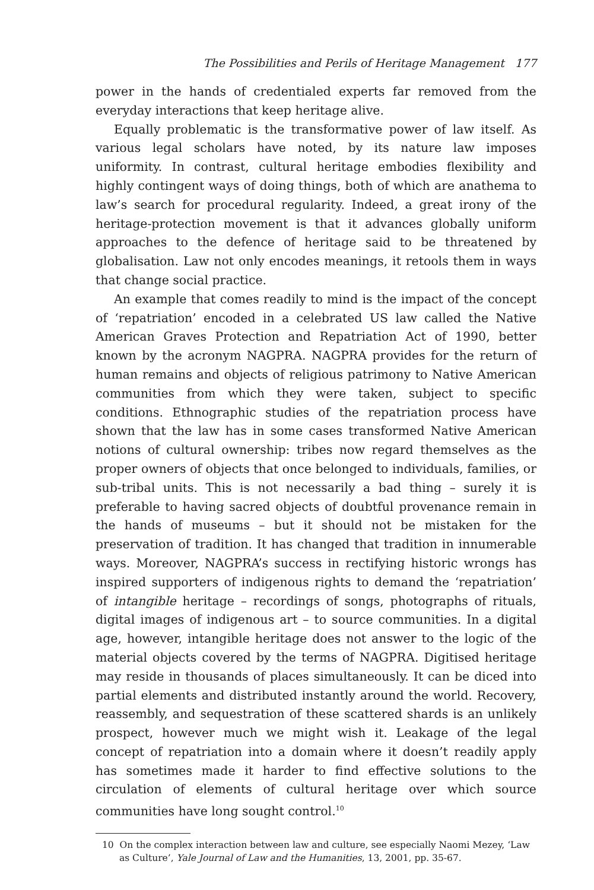The Possibilities and Perils of Heritage Management 177
power in the hands of credentialed experts far removed from the everyday interactions that keep heritage alive.
Equally problematic is the transformative power of law itself. As various legal scholars have noted, by its nature law imposes uniformity. In contrast, cultural heritage embodies flexibility and highly contingent ways of doing things, both of which are anathema to law’s search for procedural regularity. Indeed, a great irony of the heritage-protection movement is that it advances globally uniform approaches to the defence of heritage said to be threatened by globalisation. Law not only encodes meanings, it retools them in ways that change social practice.
An example that comes readily to mind is the impact of the concept of ‘repatriation’ encoded in a celebrated US law called the Native American Graves Protection and Repatriation Act of 1990, better known by the acronym NAGPRA. NAGPRA provides for the return of human remains and objects of religious patrimony to Native American communities from which they were taken, subject to specific conditions. Ethnographic studies of the repatriation process have shown that the law has in some cases transformed Native American notions of cultural ownership: tribes now regard themselves as the proper owners of objects that once belonged to individuals, families, or sub-tribal units. This is not necessarily a bad thing – surely it is preferable to having sacred objects of doubtful provenance remain in the hands of museums – but it should not be mistaken for the preservation of tradition. It has changed that tradition in innumerable ways. Moreover, NAGPRA’s success in rectifying historic wrongs has inspired supporters of indigenous rights to demand the ‘repatriation’ of intangible heritage – recordings of songs, photographs of rituals, digital images of indigenous art – to source communities. In a digital age, however, intangible heritage does not answer to the logic of the material objects covered by the terms of NAGPRA. Digitised heritage may reside in thousands of places simultaneously. It can be diced into partial elements and distributed instantly around the world. Recovery, reassembly, and sequestration of these scattered shards is an unlikely prospect, however much we might wish it. Leakage of the legal concept of repatriation into a domain where it doesn’t readily apply has sometimes made it harder to find effective solutions to the circulation of elements of cultural heritage over which source communities have long sought control.<sup>10</sup>
10 On the complex interaction between law and culture, see especially Naomi Mezey, ‘Law as Culture’, Yale Journal of Law and the Humanities, 13, 2001, pp. 35-67.